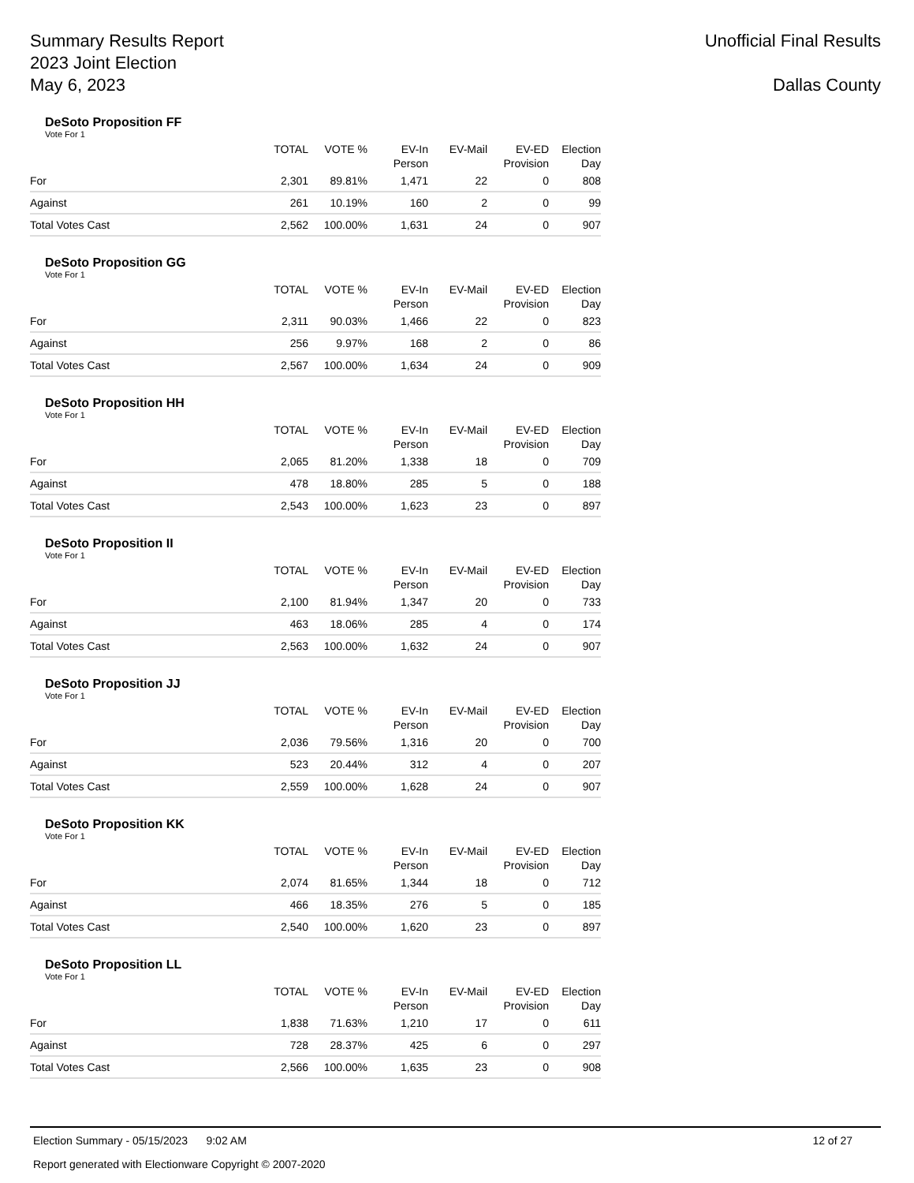Summary Results Report
2023 Joint Election
May 6, 2023
Unofficial Final Results
Dallas County
DeSoto Proposition FF
Vote For 1
| | TOTAL | VOTE % | EV-In Person | EV-Mail | EV-ED Provision | Election Day |
| --- | --- | --- | --- | --- | --- | --- |
| For | 2,301 | 89.81% | 1,471 | 22 | 0 | 808 |
| Against | 261 | 10.19% | 160 | 2 | 0 | 99 |
| Total Votes Cast | 2,562 | 100.00% | 1,631 | 24 | 0 | 907 |
DeSoto Proposition GG
Vote For 1
| | TOTAL | VOTE % | EV-In Person | EV-Mail | EV-ED Provision | Election Day |
| --- | --- | --- | --- | --- | --- | --- |
| For | 2,311 | 90.03% | 1,466 | 22 | 0 | 823 |
| Against | 256 | 9.97% | 168 | 2 | 0 | 86 |
| Total Votes Cast | 2,567 | 100.00% | 1,634 | 24 | 0 | 909 |
DeSoto Proposition HH
Vote For 1
| | TOTAL | VOTE % | EV-In Person | EV-Mail | EV-ED Provision | Election Day |
| --- | --- | --- | --- | --- | --- | --- |
| For | 2,065 | 81.20% | 1,338 | 18 | 0 | 709 |
| Against | 478 | 18.80% | 285 | 5 | 0 | 188 |
| Total Votes Cast | 2,543 | 100.00% | 1,623 | 23 | 0 | 897 |
DeSoto Proposition II
Vote For 1
| | TOTAL | VOTE % | EV-In Person | EV-Mail | EV-ED Provision | Election Day |
| --- | --- | --- | --- | --- | --- | --- |
| For | 2,100 | 81.94% | 1,347 | 20 | 0 | 733 |
| Against | 463 | 18.06% | 285 | 4 | 0 | 174 |
| Total Votes Cast | 2,563 | 100.00% | 1,632 | 24 | 0 | 907 |
DeSoto Proposition JJ
Vote For 1
| | TOTAL | VOTE % | EV-In Person | EV-Mail | EV-ED Provision | Election Day |
| --- | --- | --- | --- | --- | --- | --- |
| For | 2,036 | 79.56% | 1,316 | 20 | 0 | 700 |
| Against | 523 | 20.44% | 312 | 4 | 0 | 207 |
| Total Votes Cast | 2,559 | 100.00% | 1,628 | 24 | 0 | 907 |
DeSoto Proposition KK
Vote For 1
| | TOTAL | VOTE % | EV-In Person | EV-Mail | EV-ED Provision | Election Day |
| --- | --- | --- | --- | --- | --- | --- |
| For | 2,074 | 81.65% | 1,344 | 18 | 0 | 712 |
| Against | 466 | 18.35% | 276 | 5 | 0 | 185 |
| Total Votes Cast | 2,540 | 100.00% | 1,620 | 23 | 0 | 897 |
DeSoto Proposition LL
Vote For 1
| | TOTAL | VOTE % | EV-In Person | EV-Mail | EV-ED Provision | Election Day |
| --- | --- | --- | --- | --- | --- | --- |
| For | 1,838 | 71.63% | 1,210 | 17 | 0 | 611 |
| Against | 728 | 28.37% | 425 | 6 | 0 | 297 |
| Total Votes Cast | 2,566 | 100.00% | 1,635 | 23 | 0 | 908 |
Election Summary - 05/15/2023 9:02 AM 12 of 27
Report generated with Electionware Copyright © 2007-2020